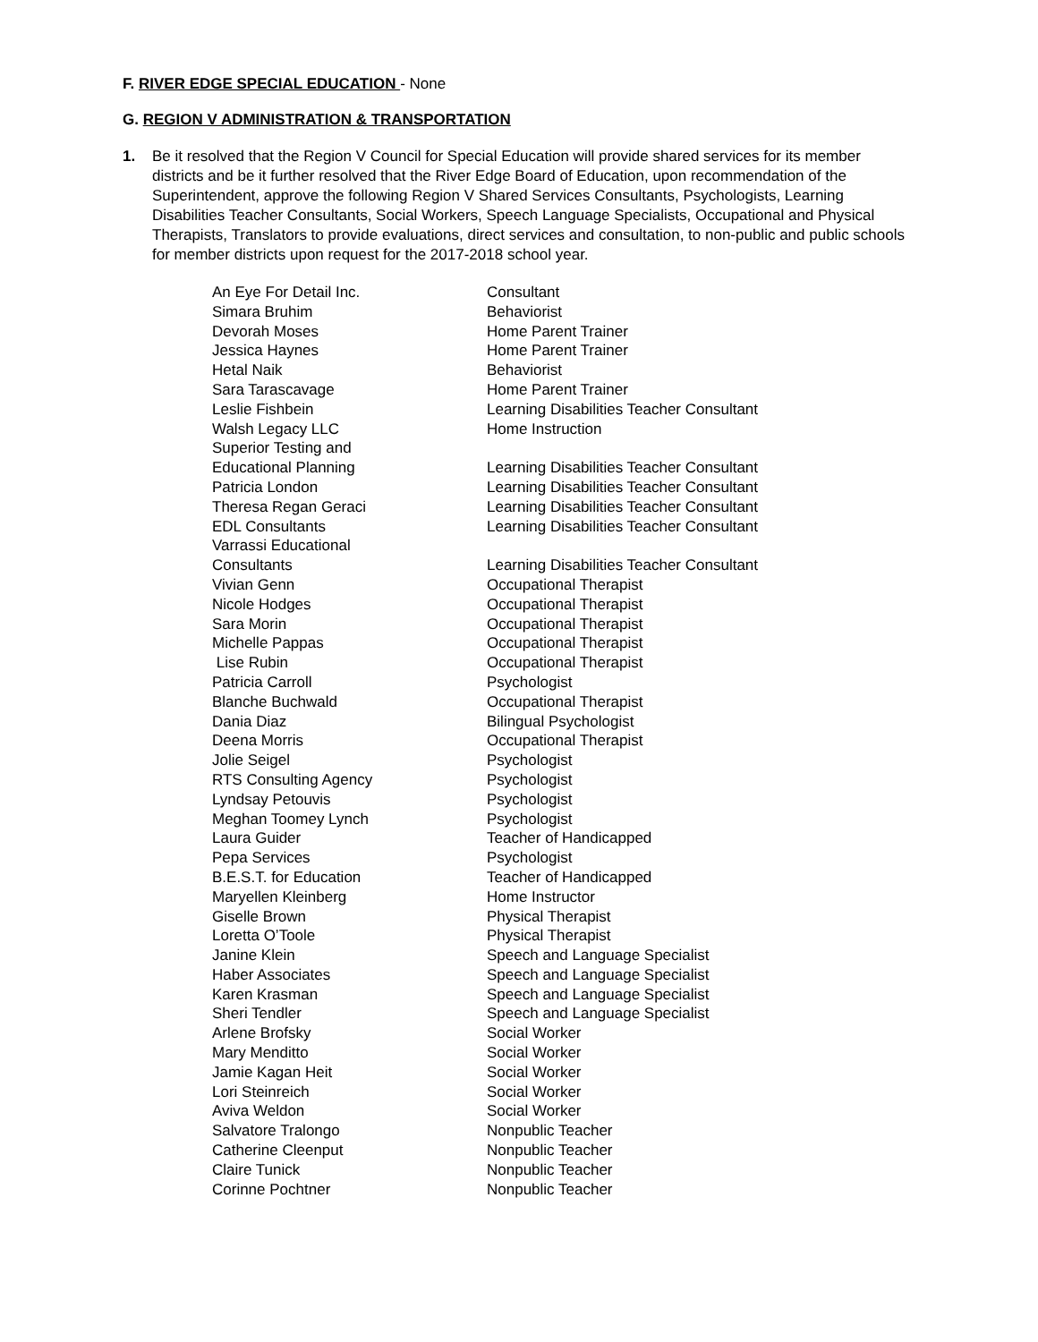F. RIVER EDGE SPECIAL EDUCATION - None
G. REGION V ADMINISTRATION & TRANSPORTATION
1. Be it resolved that the Region V Council for Special Education will provide shared services for its member districts and be it further resolved that the River Edge Board of Education, upon recommendation of the Superintendent, approve the following Region V Shared Services Consultants, Psychologists, Learning Disabilities Teacher Consultants, Social Workers, Speech Language Specialists, Occupational and Physical Therapists, Translators to provide evaluations, direct services and consultation, to non-public and public schools for member districts upon request for the 2017-2018 school year.
| An Eye For Detail Inc. | Consultant |
| Simara Bruhim | Behaviorist |
| Devorah Moses | Home Parent Trainer |
| Jessica Haynes | Home Parent Trainer |
| Hetal Naik | Behaviorist |
| Sara Tarascavage | Home Parent Trainer |
| Leslie Fishbein | Learning Disabilities Teacher Consultant |
| Walsh Legacy LLC | Home Instruction |
| Superior Testing and Educational Planning | Learning Disabilities Teacher Consultant |
| Patricia London | Learning Disabilities Teacher Consultant |
| Theresa Regan Geraci | Learning Disabilities Teacher Consultant |
| EDL Consultants | Learning Disabilities Teacher Consultant |
| Varrassi Educational Consultants | Learning Disabilities Teacher Consultant |
| Vivian Genn | Occupational Therapist |
| Nicole Hodges | Occupational Therapist |
| Sara Morin | Occupational Therapist |
| Michelle Pappas | Occupational Therapist |
| Lise Rubin | Occupational Therapist |
| Patricia Carroll | Psychologist |
| Blanche Buchwald | Occupational Therapist |
| Dania Diaz | Bilingual Psychologist |
| Deena Morris | Occupational Therapist |
| Jolie Seigel | Psychologist |
| RTS Consulting Agency | Psychologist |
| Lyndsay Petouvis | Psychologist |
| Meghan Toomey Lynch | Psychologist |
| Laura Guider | Teacher of Handicapped |
| Pepa Services | Psychologist |
| B.E.S.T. for Education | Teacher of Handicapped |
| Maryellen Kleinberg | Home Instructor |
| Giselle Brown | Physical Therapist |
| Loretta O’Toole | Physical Therapist |
| Janine Klein | Speech and Language Specialist |
| Haber Associates | Speech and Language Specialist |
| Karen Krasman | Speech and Language Specialist |
| Sheri Tendler | Speech and Language Specialist |
| Arlene Brofsky | Social Worker |
| Mary Menditto | Social Worker |
| Jamie Kagan Heit | Social Worker |
| Lori Steinreich | Social Worker |
| Aviva Weldon | Social Worker |
| Salvatore Tralongo | Nonpublic Teacher |
| Catherine Cleenput | Nonpublic Teacher |
| Claire Tunick | Nonpublic Teacher |
| Corinne Pochtner | Nonpublic Teacher |